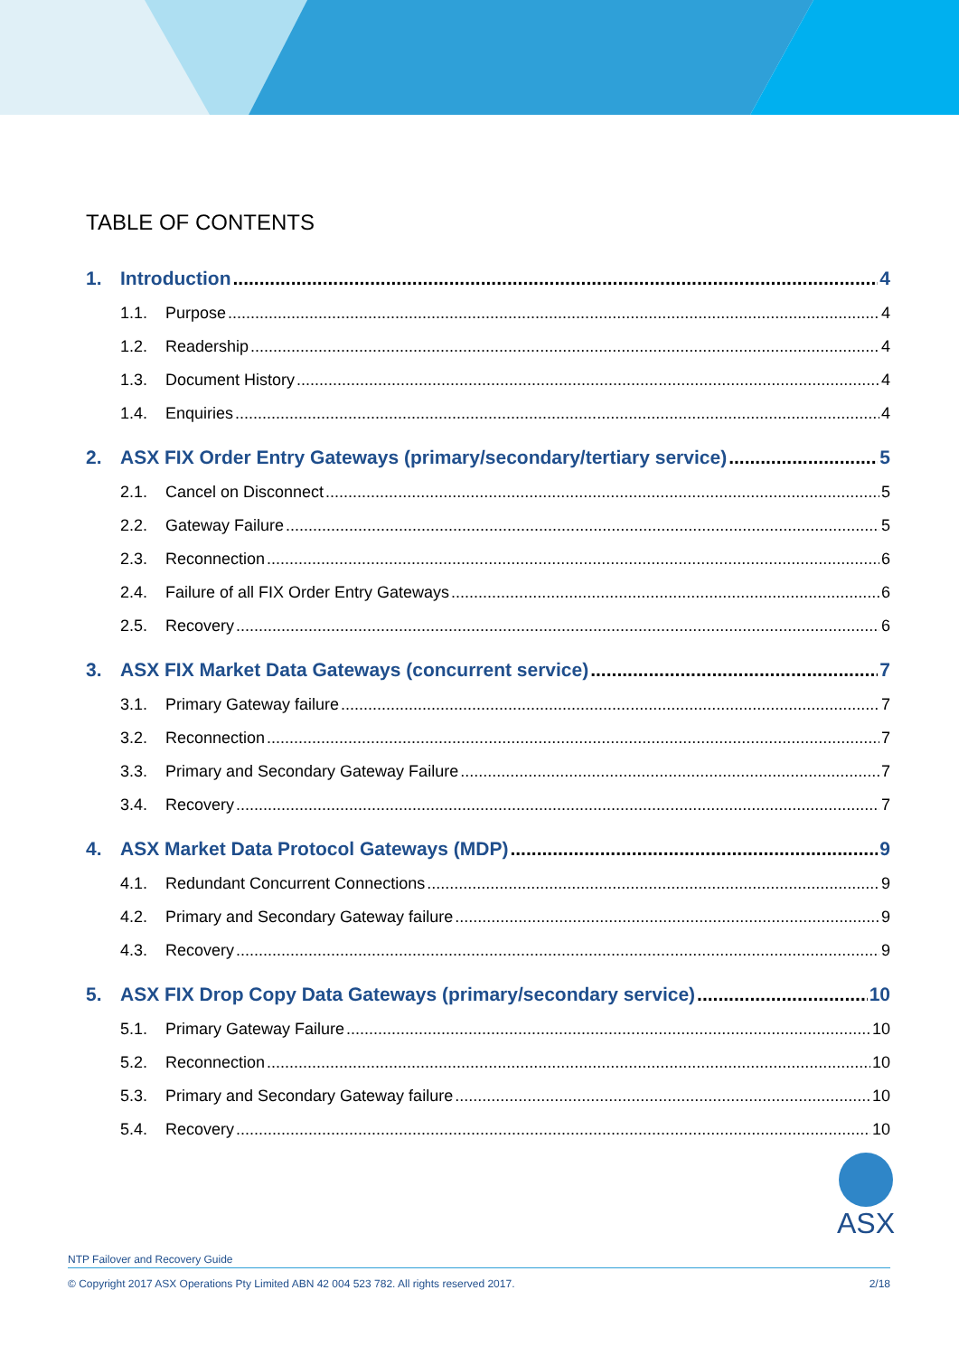TABLE OF CONTENTS
1. Introduction 4
1.1. Purpose 4
1.2. Readership 4
1.3. Document History 4
1.4. Enquiries 4
2. ASX FIX Order Entry Gateways (primary/secondary/tertiary service) 5
2.1. Cancel on Disconnect 5
2.2. Gateway Failure 5
2.3. Reconnection 6
2.4. Failure of all FIX Order Entry Gateways 6
2.5. Recovery 6
3. ASX FIX Market Data Gateways (concurrent service) 7
3.1. Primary Gateway failure 7
3.2. Reconnection 7
3.3. Primary and Secondary Gateway Failure 7
3.4. Recovery 7
4. ASX Market Data Protocol Gateways (MDP) 9
4.1. Redundant Concurrent Connections 9
4.2. Primary and Secondary Gateway failure 9
4.3. Recovery 9
5. ASX FIX Drop Copy Data Gateways (primary/secondary service) 10
5.1. Primary Gateway Failure 10
5.2. Reconnection 10
5.3. Primary and Secondary Gateway failure 10
5.4. Recovery 10
ASX
NTP Failover and Recovery Guide
© Copyright 2017 ASX Operations Pty Limited ABN 42 004 523 782. All rights reserved 2017. 2/18